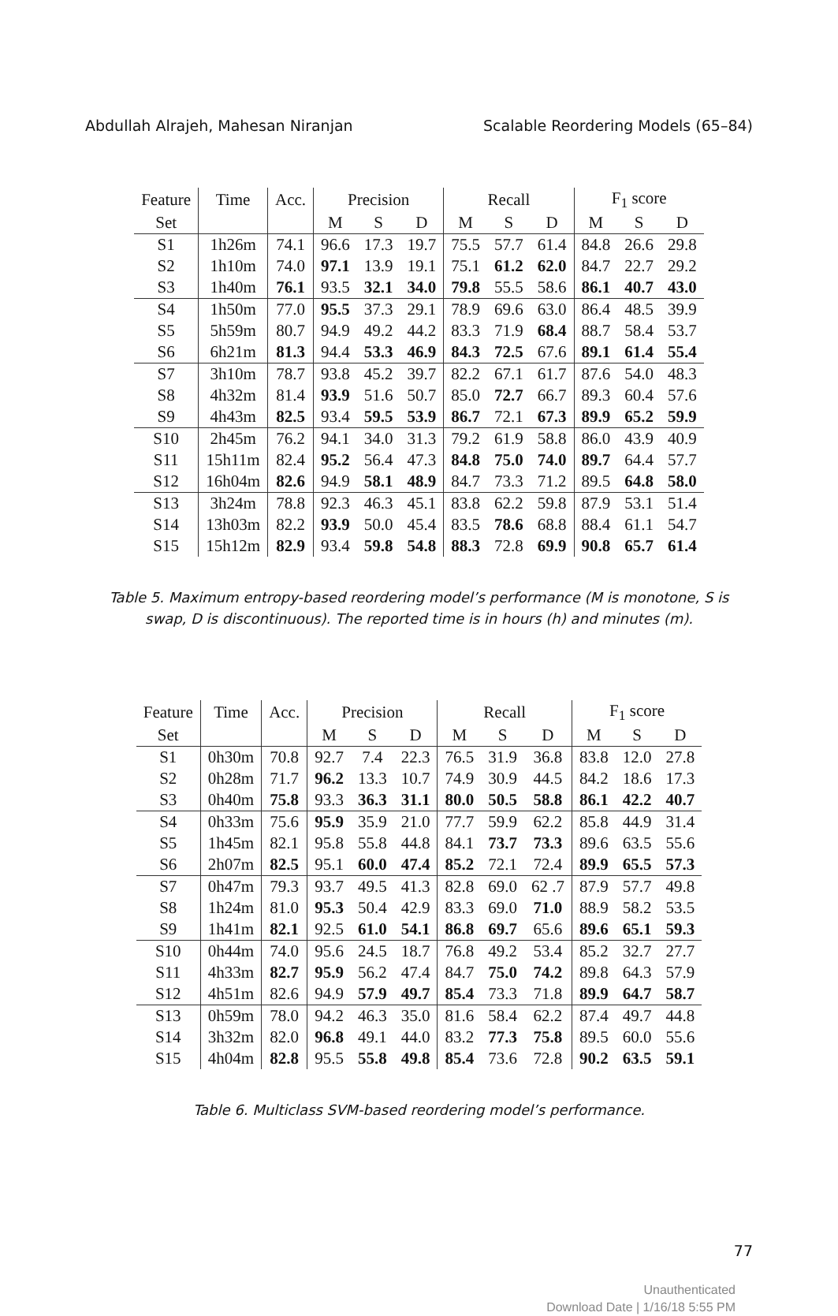Abdullah Alrajeh, Mahesan Niranjan Scalable Reordering Models (65–84)
| Feature | Time | Acc. | Precision | | | Recall | | | F<sub>1</sub> score | | |
| --- | --- | --- | --- | --- | --- | --- | --- | --- | --- | --- | --- |
| Set | | | M | S | D | M | S | D | M | S | D |
| S1 | 1h26m | 74.1 | 96.6 | 17.3 | 19.7 | 75.5 | 57.7 | 61.4 | 84.8 | 26.6 | 29.8 |
| S2 | 1h10m | 74.0 | 97.1 | 13.9 | 19.1 | 75.1 | 61.2 | 62.0 | 84.7 | 22.7 | 29.2 |
| S3 | 1h40m | 76.1 | 93.5 | 32.1 | 34.0 | 79.8 | 55.5 | 58.6 | 86.1 | 40.7 | 43.0 |
| S4 | 1h50m | 77.0 | 95.5 | 37.3 | 29.1 | 78.9 | 69.6 | 63.0 | 86.4 | 48.5 | 39.9 |
| S5 | 5h59m | 80.7 | 94.9 | 49.2 | 44.2 | 83.3 | 71.9 | 68.4 | 88.7 | 58.4 | 53.7 |
| S6 | 6h21m | 81.3 | 94.4 | 53.3 | 46.9 | 84.3 | 72.5 | 67.6 | 89.1 | 61.4 | 55.4 |
| S7 | 3h10m | 78.7 | 93.8 | 45.2 | 39.7 | 82.2 | 67.1 | 61.7 | 87.6 | 54.0 | 48.3 |
| S8 | 4h32m | 81.4 | 93.9 | 51.6 | 50.7 | 85.0 | 72.7 | 66.7 | 89.3 | 60.4 | 57.6 |
| S9 | 4h43m | 82.5 | 93.4 | 59.5 | 53.9 | 86.7 | 72.1 | 67.3 | 89.9 | 65.2 | 59.9 |
| S10 | 2h45m | 76.2 | 94.1 | 34.0 | 31.3 | 79.2 | 61.9 | 58.8 | 86.0 | 43.9 | 40.9 |
| S11 | 15h11m | 82.4 | 95.2 | 56.4 | 47.3 | 84.8 | 75.0 | 74.0 | 89.7 | 64.4 | 57.7 |
| S12 | 16h04m | 82.6 | 94.9 | 58.1 | 48.9 | 84.7 | 73.3 | 71.2 | 89.5 | 64.8 | 58.0 |
| S13 | 3h24m | 78.8 | 92.3 | 46.3 | 45.1 | 83.8 | 62.2 | 59.8 | 87.9 | 53.1 | 51.4 |
| S14 | 13h03m | 82.2 | 93.9 | 50.0 | 45.4 | 83.5 | 78.6 | 68.8 | 88.4 | 61.1 | 54.7 |
| S15 | 15h12m | 82.9 | 93.4 | 59.8 | 54.8 | 88.3 | 72.8 | 69.9 | 90.8 | 65.7 | 61.4 |
Table 5. Maximum entropy-based reordering model’s performance (M is monotone, S is swap, D is discontinuous). The reported time is in hours (h) and minutes (m).
| Feature | Time | Acc. | Precision | | | Recall | | | F<sub>1</sub> score | | |
| --- | --- | --- | --- | --- | --- | --- | --- | --- | --- | --- | --- |
| Set | | | M | S | D | M | S | D | M | S | D |
| S1 | 0h30m | 70.8 | 92.7 | 7.4 | 22.3 | 76.5 | 31.9 | 36.8 | 83.8 | 12.0 | 27.8 |
| S2 | 0h28m | 71.7 | 96.2 | 13.3 | 10.7 | 74.9 | 30.9 | 44.5 | 84.2 | 18.6 | 17.3 |
| S3 | 0h40m | 75.8 | 93.3 | 36.3 | 31.1 | 80.0 | 50.5 | 58.8 | 86.1 | 42.2 | 40.7 |
| S4 | 0h33m | 75.6 | 95.9 | 35.9 | 21.0 | 77.7 | 59.9 | 62.2 | 85.8 | 44.9 | 31.4 |
| S5 | 1h45m | 82.1 | 95.8 | 55.8 | 44.8 | 84.1 | 73.7 | 73.3 | 89.6 | 63.5 | 55.6 |
| S6 | 2h07m | 82.5 | 95.1 | 60.0 | 47.4 | 85.2 | 72.1 | 72.4 | 89.9 | 65.5 | 57.3 |
| S7 | 0h47m | 79.3 | 93.7 | 49.5 | 41.3 | 82.8 | 69.0 | 62 .7 | 87.9 | 57.7 | 49.8 |
| S8 | 1h24m | 81.0 | 95.3 | 50.4 | 42.9 | 83.3 | 69.0 | 71.0 | 88.9 | 58.2 | 53.5 |
| S9 | 1h41m | 82.1 | 92.5 | 61.0 | 54.1 | 86.8 | 69.7 | 65.6 | 89.6 | 65.1 | 59.3 |
| S10 | 0h44m | 74.0 | 95.6 | 24.5 | 18.7 | 76.8 | 49.2 | 53.4 | 85.2 | 32.7 | 27.7 |
| S11 | 4h33m | 82.7 | 95.9 | 56.2 | 47.4 | 84.7 | 75.0 | 74.2 | 89.8 | 64.3 | 57.9 |
| S12 | 4h51m | 82.6 | 94.9 | 57.9 | 49.7 | 85.4 | 73.3 | 71.8 | 89.9 | 64.7 | 58.7 |
| S13 | 0h59m | 78.0 | 94.2 | 46.3 | 35.0 | 81.6 | 58.4 | 62.2 | 87.4 | 49.7 | 44.8 |
| S14 | 3h32m | 82.0 | 96.8 | 49.1 | 44.0 | 83.2 | 77.3 | 75.8 | 89.5 | 60.0 | 55.6 |
| S15 | 4h04m | 82.8 | 95.5 | 55.8 | 49.8 | 85.4 | 73.6 | 72.8 | 90.2 | 63.5 | 59.1 |
Table 6. Multiclass SVM-based reordering model’s performance.
77
Unauthenticated
Download Date | 1/16/18 5:55 PM